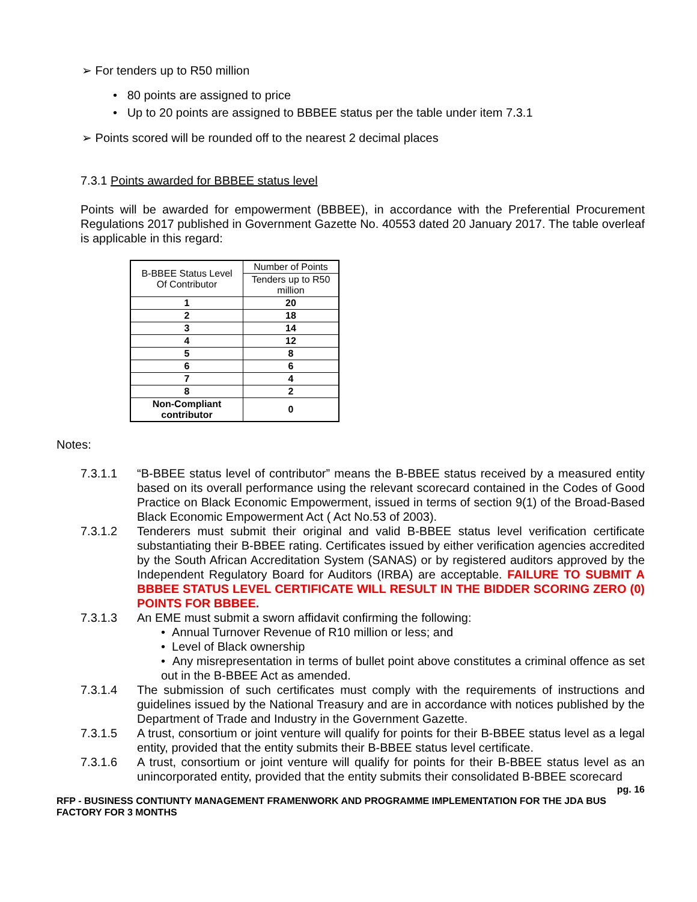➢ For tenders up to R50 million
• 80 points are assigned to price
• Up to 20 points are assigned to BBBEE status per the table under item 7.3.1
➢ Points scored will be rounded off to the nearest 2 decimal places
7.3.1 Points awarded for BBBEE status level
Points will be awarded for empowerment (BBBEE), in accordance with the Preferential Procurement Regulations 2017 published in Government Gazette No. 40553 dated 20 January 2017. The table overleaf is applicable in this regard:
| B-BBEE Status Level Of Contributor | Number of Points |
| | Tenders up to R50 million |
| 1 | 20 |
| 2 | 18 |
| 3 | 14 |
| 4 | 12 |
| 5 | 8 |
| 6 | 6 |
| 7 | 4 |
| 8 | 2 |
| Non-Compliant contributor | 0 |
Notes:
7.3.1.1 “B-BBEE status level of contributor” means the B-BBEE status received by a measured entity based on its overall performance using the relevant scorecard contained in the Codes of Good Practice on Black Economic Empowerment, issued in terms of section 9(1) of the Broad-Based Black Economic Empowerment Act ( Act No.53 of 2003).
7.3.1.2 Tenderers must submit their original and valid B-BBEE status level verification certificate substantiating their B-BBEE rating. Certificates issued by either verification agencies accredited by the South African Accreditation System (SANAS) or by registered auditors approved by the Independent Regulatory Board for Auditors (IRBA) are acceptable. FAILURE TO SUBMIT A BBBEE STATUS LEVEL CERTIFICATE WILL RESULT IN THE BIDDER SCORING ZERO (0) POINTS FOR BBBEE.
7.3.1.3 An EME must submit a sworn affidavit confirming the following:
• Annual Turnover Revenue of R10 million or less; and
• Level of Black ownership
• Any misrepresentation in terms of bullet point above constitutes a criminal offence as set out in the B-BBEE Act as amended.
7.3.1.4 The submission of such certificates must comply with the requirements of instructions and guidelines issued by the National Treasury and are in accordance with notices published by the Department of Trade and Industry in the Government Gazette.
7.3.1.5 A trust, consortium or joint venture will qualify for points for their B-BBEE status level as a legal entity, provided that the entity submits their B-BBEE status level certificate.
7.3.1.6 A trust, consortium or joint venture will qualify for points for their B-BBEE status level as an unincorporated entity, provided that the entity submits their consolidated B-BBEE scorecard
pg. 16
RFP - BUSINESS CONTIUNTY MANAGEMENT FRAMENWORK AND PROGRAMME IMPLEMENTATION FOR THE JDA BUS FACTORY FOR 3 MONTHS